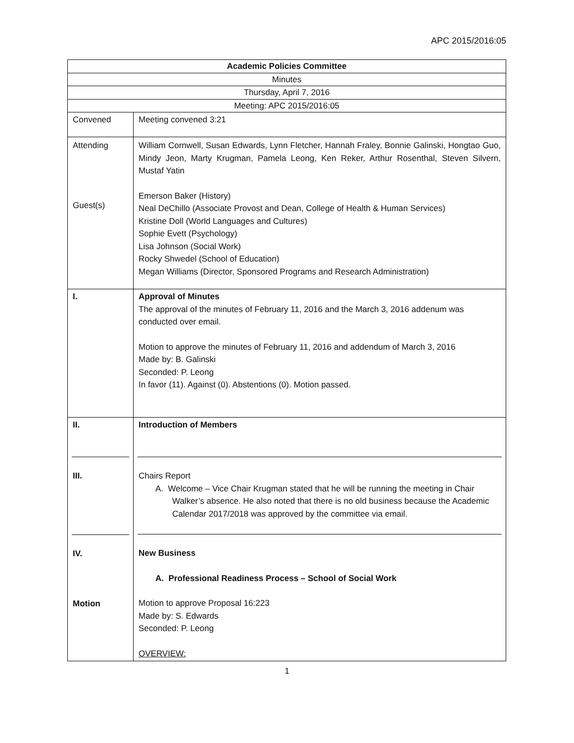APC 2015/2016:05
| Academic Policies Committee | |
| Minutes | |
| Thursday, April 7, 2016 | |
| Meeting: APC 2015/2016:05 | |
| Convened | Meeting convened 3:21 |
| Attending Guest(s) | William Cornwell, Susan Edwards, Lynn Fletcher, Hannah Fraley, Bonnie Galinski, Hongtao Guo, Mindy Jeon, Marty Krugman, Pamela Leong, Ken Reker, Arthur Rosenthal, Steven Silvern, Mustaf Yatin Emerson Baker (History) Neal DeChillo (Associate Provost and Dean, College of Health & Human Services) Kristine Doll (World Languages and Cultures) Sophie Evett (Psychology) Lisa Johnson (Social Work) Rocky Shwedel (School of Education) Megan Williams (Director, Sponsored Programs and Research Administration) |
| I. | Approval of Minutes The approval of the minutes of February 11, 2016 and the March 3, 2016 addenum was conducted over email. Motion to approve the minutes of February 11, 2016 and addendum of March 3, 2016 Made by: B. Galinski Seconded: P. Leong In favor (11). Against (0). Abstentions (0). Motion passed. |
| II. III. IV. Motion | Introduction of Members Chairs Report A. Welcome – Vice Chair Krugman stated that he will be running the meeting in Chair Walker’s absence. He also noted that there is no old business because the Academic Calendar 2017/2018 was approved by the committee via email. New Business A. Professional Readiness Process – School of Social Work Motion to approve Proposal 16:223 Made by: S. Edwards Seconded: P. Leong OVERVIEW: |
1